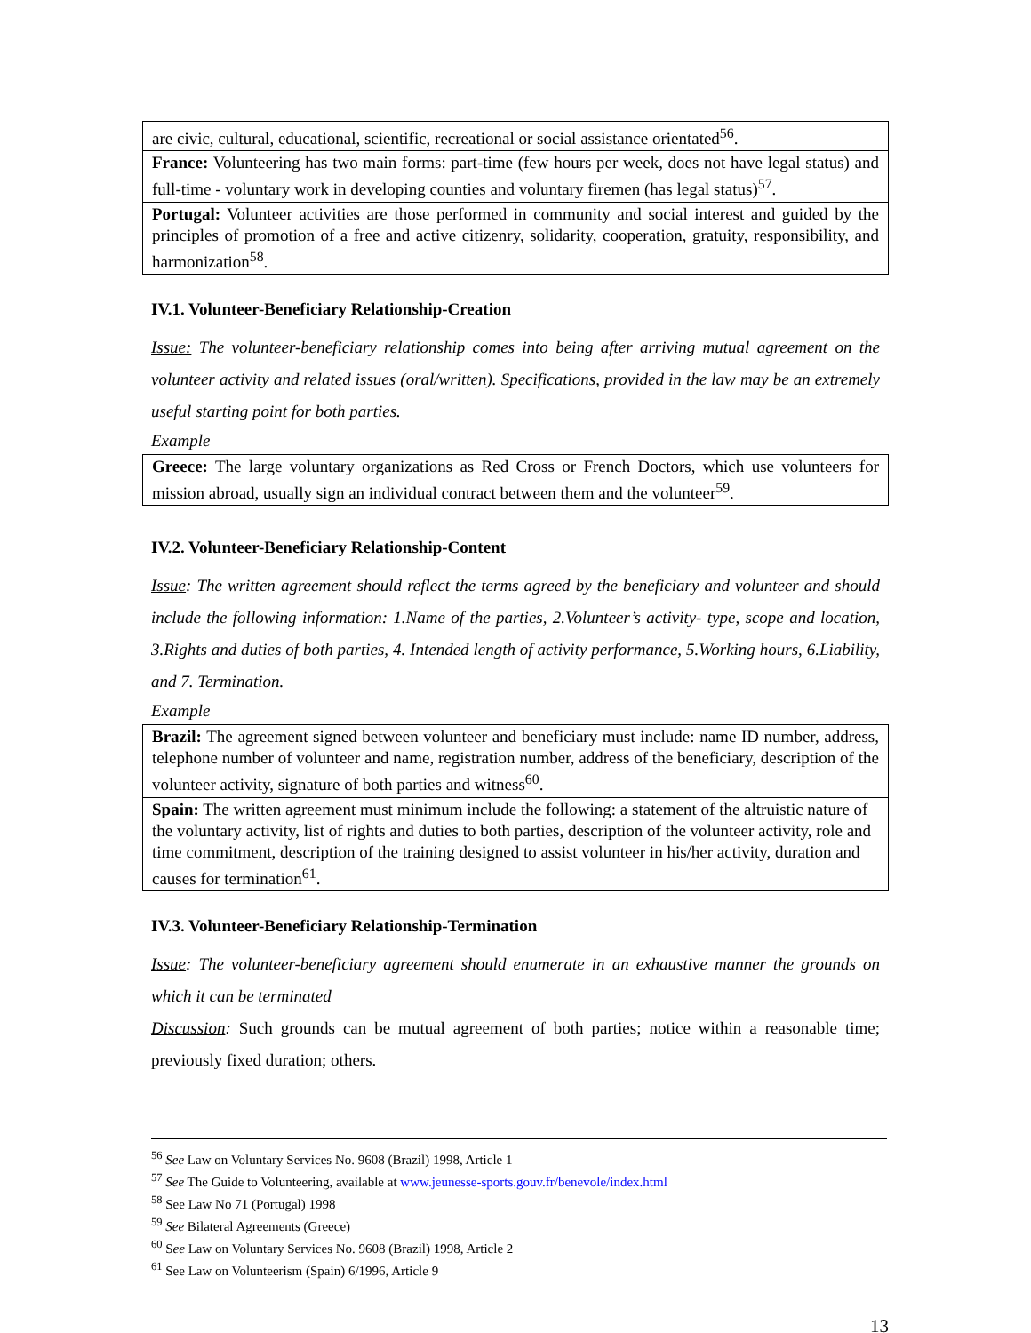| are civic, cultural, educational, scientific, recreational or social assistance orientated<sup>56</sup>. |
| France: Volunteering has two main forms: part-time (few hours per week, does not have legal status) and full-time - voluntary work in developing counties and voluntary firemen (has legal status)<sup>57</sup>. |
| Portugal: Volunteer activities are those performed in community and social interest and guided by the principles of promotion of a free and active citizenry, solidarity, cooperation, gratuity, responsibility, and harmonization<sup>58</sup>. |
IV.1. Volunteer-Beneficiary Relationship-Creation
Issue: The volunteer-beneficiary relationship comes into being after arriving mutual agreement on the volunteer activity and related issues (oral/written). Specifications, provided in the law may be an extremely useful starting point for both parties.
Example
| Greece: The large voluntary organizations as Red Cross or French Doctors, which use volunteers for mission abroad, usually sign an individual contract between them and the volunteer<sup>59</sup>. |
IV.2. Volunteer-Beneficiary Relationship-Content
Issue: The written agreement should reflect the terms agreed by the beneficiary and volunteer and should include the following information: 1.Name of the parties, 2.Volunteer’s activity- type, scope and location, 3.Rights and duties of both parties, 4. Intended length of activity performance, 5.Working hours, 6.Liability, and 7. Termination.
Example
| Brazil: The agreement signed between volunteer and beneficiary must include: name ID number, address, telephone number of volunteer and name, registration number, address of the beneficiary, description of the volunteer activity, signature of both parties and witness<sup>60</sup>. |
| Spain: The written agreement must minimum include the following: a statement of the altruistic nature of the voluntary activity, list of rights and duties to both parties, description of the volunteer activity, role and time commitment, description of the training designed to assist volunteer in his/her activity, duration and causes for termination<sup>61</sup>. |
IV.3. Volunteer-Beneficiary Relationship-Termination
Issue: The volunteer-beneficiary agreement should enumerate in an exhaustive manner the grounds on which it can be terminated
Discussion: Such grounds can be mutual agreement of both parties; notice within a reasonable time; previously fixed duration; others.
<sup>56</sup> See Law on Voluntary Services No. 9608 (Brazil) 1998, Article 1
<sup>57</sup> See The Guide to Volunteering, available at www.jeunesse-sports.gouv.fr/benevole/index.html
<sup>58</sup> See Law No 71 (Portugal) 1998
<sup>59</sup> See Bilateral Agreements (Greece)
<sup>60</sup> See Law on Voluntary Services No. 9608 (Brazil) 1998, Article 2
<sup>61</sup> See Law on Volunteerism (Spain) 6/1996, Article 9
13